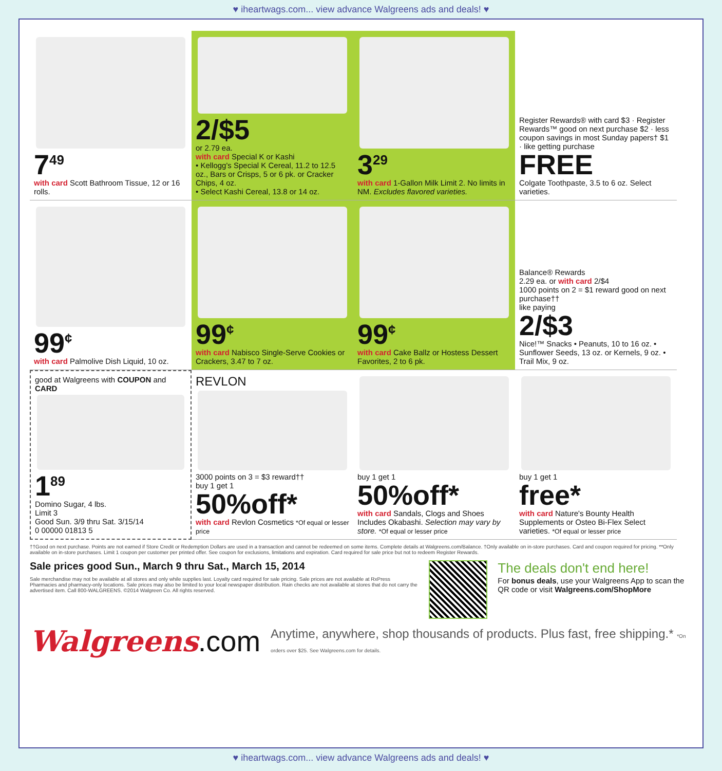♥ iheartwags.com... view advance Walgreens ads and deals! ♥
7<sup>49</sup>
with card Scott Bathroom Tissue, 12 or 16 rolls.
2/$5
or 2.79 ea.
with card Special K or Kashi
• Kellogg's Special K Cereal, 11.2 to 12.5 oz., Bars or Crisps, 5 or 6 pk. or Cracker Chips, 4 oz.
• Select Kashi Cereal, 13.8 or 14 oz.
3<sup>29</sup>
with card 1-Gallon Milk Limit 2. No limits in NM. Excludes flavored varieties.
Register Rewards® with card $3 · Register Rewards™ good on next purchase $2 · less coupon savings in most Sunday papers† $1 · like getting purchase
FREE
Colgate Toothpaste, 3.5 to 6 oz. Select varieties.
99<sup>¢</sup>
with card Palmolive Dish Liquid, 10 oz.
99<sup>¢</sup>
with card Nabisco Single-Serve Cookies or Crackers, 3.47 to 7 oz.
99<sup>¢</sup>
with card Cake Ballz or Hostess Dessert Favorites, 2 to 6 pk.
Balance® Rewards
2.29 ea. or with card 2/$4
1000 points on 2 = $1 reward good on next purchase††
like paying
2/$3
Nice!™ Snacks • Peanuts, 10 to 16 oz. • Sunflower Seeds, 13 oz. or Kernels, 9 oz. • Trail Mix, 9 oz.
good at Walgreens with COUPON and CARD
1<sup>89</sup>
Domino Sugar, 4 lbs.
Limit 3
Good Sun. 3/9 thru Sat. 3/15/14
0 00000 01813 5
REVLON
3000 points on 3 = $3 reward††
buy 1 get 1
50%off*
with card Revlon Cosmetics *Of equal or lesser price
buy 1 get 1
50%off*
with card Sandals, Clogs and Shoes Includes Okabashi. Selection may vary by store. *Of equal or lesser price
buy 1 get 1
free*
with card Nature's Bounty Health Supplements or Osteo Bi-Flex Select varieties. *Of equal or lesser price
††Good on next purchase. Points are not earned if Store Credit or Redemption Dollars are used in a transaction and cannot be redeemed on some items. Complete details at Walgreens.com/Balance. †Only available on in-store purchases. Card and coupon required for pricing. **Only available on in-store purchases. Limit 1 coupon per customer per printed offer. See coupon for exclusions, limitations and expiration. Card required for sale price but not to redeem Register Rewards.
Sale prices good Sun., March 9 thru Sat., March 15, 2014
Sale merchandise may not be available at all stores and only while supplies last. Loyalty card required for sale pricing. Sale prices are not available at RxPress Pharmacies and pharmacy-only locations. Sale prices may also be limited to your local newspaper distribution. Rain checks are not available at stores that do not carry the advertised item. Call 800-WALGREENS. ©2014 Walgreen Co. All rights reserved.
The deals don't end here!
For bonus deals, use your Walgreens App to scan the QR code or visit Walgreens.com/ShopMore
Walgreens.com
Anytime, anywhere, shop thousands of products. Plus fast, free shipping.* *On orders over $25. See Walgreens.com for details.
♥ iheartwags.com... view advance Walgreens ads and deals! ♥